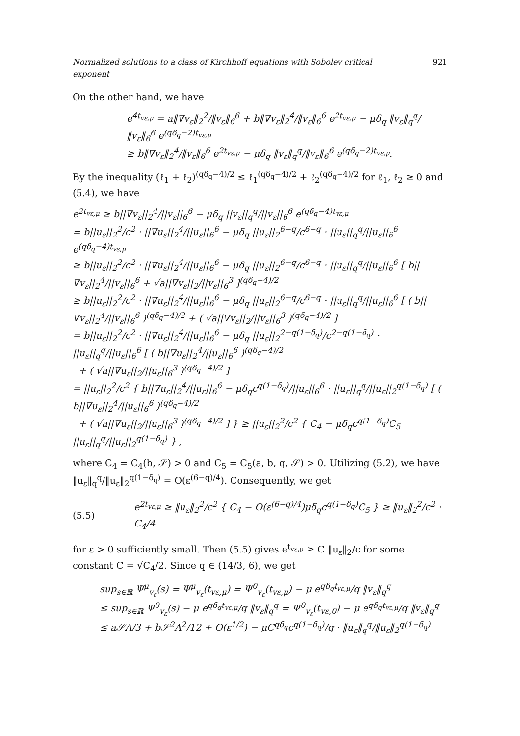Normalized solutions to a class of Kirchhoff equations with Sobolev critical exponent 921
On the other hand, we have
e<sup>4t<sub>vε,μ</sub></sup> = a‖∇v<sub>ε</sub>‖<sub>2</sub><sup>2</sup>/‖v<sub>ε</sub>‖<sub>6</sub><sup>6</sup> + b‖∇v<sub>ε</sub>‖<sub>2</sub><sup>4</sup>/‖v<sub>ε</sub>‖<sub>6</sub><sup>6</sup> e<sup>2t<sub>vε,μ</sub></sup> − μδ<sub>q</sub> ‖v<sub>ε</sub>‖<sub>q</sub><sup>q</sup>/‖v<sub>ε</sub>‖<sub>6</sub><sup>6</sup> e<sup>(qδ<sub>q</sub>−2)t<sub>vε,μ</sub></sup>
≥ b‖∇v<sub>ε</sub>‖<sub>2</sub><sup>4</sup>/‖v<sub>ε</sub>‖<sub>6</sub><sup>6</sup> e<sup>2t<sub>vε,μ</sub></sup> − μδ<sub>q</sub> ‖v<sub>ε</sub>‖<sub>q</sub><sup>q</sup>/‖v<sub>ε</sub>‖<sub>6</sub><sup>6</sup> e<sup>(qδ<sub>q</sub>−2)t<sub>vε,μ</sub></sup>.
By the inequality (ℓ<sub>1</sub> + ℓ<sub>2</sub>)<sup>(qδ<sub>q</sub>−4)/2</sup> ≤ ℓ<sub>1</sub><sup>(qδ<sub>q</sub>−4)/2</sup> + ℓ<sub>2</sub><sup>(qδ<sub>q</sub>−4)/2</sup> for ℓ<sub>1</sub>, ℓ<sub>2</sub> ≥ 0 and (5.4), we have
e<sup>2t<sub>vε,μ</sub></sup> ≥ b||∇v<sub>ε</sub>||<sub>2</sub><sup>4</sup>/||v<sub>ε</sub>||<sub>6</sub><sup>6</sup> − μδ<sub>q</sub> ||v<sub>ε</sub>||<sub>q</sub><sup>q</sup>/||v<sub>ε</sub>||<sub>6</sub><sup>6</sup> e<sup>(qδ<sub>q</sub>−4)t<sub>vε,μ</sub></sup>
= b||u<sub>ε</sub>||<sub>2</sub><sup>2</sup>/c<sup>2</sup> · ||∇u<sub>ε</sub>||<sub>2</sub><sup>4</sup>/||u<sub>ε</sub>||<sub>6</sub><sup>6</sup> − μδ<sub>q</sub> ||u<sub>ε</sub>||<sub>2</sub><sup>6−q</sup>/c<sup>6−q</sup> · ||u<sub>ε</sub>||<sub>q</sub><sup>q</sup>/||u<sub>ε</sub>||<sub>6</sub><sup>6</sup> e<sup>(qδ<sub>q</sub>−4)t<sub>vε,μ</sub></sup>
≥ b||u<sub>ε</sub>||<sub>2</sub><sup>2</sup>/c<sup>2</sup> · ||∇u<sub>ε</sub>||<sub>2</sub><sup>4</sup>/||u<sub>ε</sub>||<sub>6</sub><sup>6</sup> − μδ<sub>q</sub> ||u<sub>ε</sub>||<sub>2</sub><sup>6−q</sup>/c<sup>6−q</sup> · ||u<sub>ε</sub>||<sub>q</sub><sup>q</sup>/||u<sub>ε</sub>||<sub>6</sub><sup>6</sup> [ b||∇v<sub>ε</sub>||<sub>2</sub><sup>4</sup>/||v<sub>ε</sub>||<sub>6</sub><sup>6</sup> + √a||∇v<sub>ε</sub>||<sub>2</sub>/||v<sub>ε</sub>||<sub>6</sub><sup>3</sup> ]<sup>(qδ<sub>q</sub>−4)/2</sup>
≥ b||u<sub>ε</sub>||<sub>2</sub><sup>2</sup>/c<sup>2</sup> · ||∇u<sub>ε</sub>||<sub>2</sub><sup>4</sup>/||u<sub>ε</sub>||<sub>6</sub><sup>6</sup> − μδ<sub>q</sub> ||u<sub>ε</sub>||<sub>2</sub><sup>6−q</sup>/c<sup>6−q</sup> · ||u<sub>ε</sub>||<sub>q</sub><sup>q</sup>/||u<sub>ε</sub>||<sub>6</sub><sup>6</sup> [ ( b||∇v<sub>ε</sub>||<sub>2</sub><sup>4</sup>/||v<sub>ε</sub>||<sub>6</sub><sup>6</sup> )<sup>(qδ<sub>q</sub>−4)/2</sup> + ( √a||∇v<sub>ε</sub>||<sub>2</sub>/||v<sub>ε</sub>||<sub>6</sub><sup>3</sup> )<sup>(qδ<sub>q</sub>−4)/2</sup> ]
= b||u<sub>ε</sub>||<sub>2</sub><sup>2</sup>/c<sup>2</sup> · ||∇u<sub>ε</sub>||<sub>2</sub><sup>4</sup>/||u<sub>ε</sub>||<sub>6</sub><sup>6</sup> − μδ<sub>q</sub> ||u<sub>ε</sub>||<sub>2</sub><sup>2−q(1−δ<sub>q</sub>)</sup>/c<sup>2−q(1−δ<sub>q</sub>)</sup> · ||u<sub>ε</sub>||<sub>q</sub><sup>q</sup>/||u<sub>ε</sub>||<sub>6</sub><sup>6</sup> [ ( b||∇u<sub>ε</sub>||<sub>2</sub><sup>4</sup>/||u<sub>ε</sub>||<sub>6</sub><sup>6</sup> )<sup>(qδ<sub>q</sub>−4)/2</sup>
+ ( √a||∇u<sub>ε</sub>||<sub>2</sub>/||u<sub>ε</sub>||<sub>6</sub><sup>3</sup> )<sup>(qδ<sub>q</sub>−4)/2</sup> ]
= ||u<sub>ε</sub>||<sub>2</sub><sup>2</sup>/c<sup>2</sup> { b||∇u<sub>ε</sub>||<sub>2</sub><sup>4</sup>/||u<sub>ε</sub>||<sub>6</sub><sup>6</sup> − μδ<sub>q</sub>c<sup>q(1−δ<sub>q</sub>)</sup>/||u<sub>ε</sub>||<sub>6</sub><sup>6</sup> · ||u<sub>ε</sub>||<sub>q</sub><sup>q</sup>/||u<sub>ε</sub>||<sub>2</sub><sup>q(1−δ<sub>q</sub>)</sup> [ ( b||∇u<sub>ε</sub>||<sub>2</sub><sup>4</sup>/||u<sub>ε</sub>||<sub>6</sub><sup>6</sup> )<sup>(qδ<sub>q</sub>−4)/2</sup>
+ ( √a||∇u<sub>ε</sub>||<sub>2</sub>/||u<sub>ε</sub>||<sub>6</sub><sup>3</sup> )<sup>(qδ<sub>q</sub>−4)/2</sup> ] } ≥ ||u<sub>ε</sub>||<sub>2</sub><sup>2</sup>/c<sup>2</sup> { C<sub>4</sub> − μδ<sub>q</sub>c<sup>q(1−δ<sub>q</sub>)</sup>C<sub>5</sub> ||u<sub>ε</sub>||<sub>q</sub><sup>q</sup>/||u<sub>ε</sub>||<sub>2</sub><sup>q(1−δ<sub>q</sub>)</sup> } ,
where C<sub>4</sub> = C<sub>4</sub>(b, 𝒮) > 0 and C<sub>5</sub> = C<sub>5</sub>(a, b, q, 𝒮) > 0. Utilizing (5.2), we have ‖u<sub>ε</sub>‖<sub>q</sub><sup>q</sup>/‖u<sub>ε</sub>‖<sub>2</sub><sup>q(1−δ<sub>q</sub>)</sup> = O(ε<sup>(6−q)/4</sup>). Consequently, we get
(5.5) e<sup>2t<sub>vε,μ</sub></sup> ≥ ‖u<sub>ε</sub>‖<sub>2</sub><sup>2</sup>/c<sup>2</sup> { C<sub>4</sub> − O(ε<sup>(6−q)/4</sup>)μδ<sub>q</sub>c<sup>q(1−δ<sub>q</sub>)</sup>C<sub>5</sub> } ≥ ‖u<sub>ε</sub>‖<sub>2</sub><sup>2</sup>/c<sup>2</sup> · C<sub>4</sub>/4
for ε > 0 sufficiently small. Then (5.5) gives e<sup>t<sub>vε,μ</sub></sup> ≥ C ‖u<sub>ε</sub>‖<sub>2</sub>/c for some constant C = √C<sub>4</sub>/2. Since q ∈ (14/3, 6), we get
sup<sub>s∈ℝ</sub> Ψ<sup>μ</sup><sub>v<sub>ε</sub></sub>(s) = Ψ<sup>μ</sup><sub>v<sub>ε</sub></sub>(t<sub>vε,μ</sub>) = Ψ<sup>0</sup><sub>v<sub>ε</sub></sub>(t<sub>vε,μ</sub>) − μ e<sup>qδ<sub>q</sub>t<sub>vε,μ</sub></sup>/q ‖v<sub>ε</sub>‖<sub>q</sub><sup>q</sup>
≤ sup<sub>s∈ℝ</sub> Ψ<sup>0</sup><sub>v<sub>ε</sub></sub>(s) − μ e<sup>qδ<sub>q</sub>t<sub>vε,μ</sub></sup>/q ‖v<sub>ε</sub>‖<sub>q</sub><sup>q</sup> = Ψ<sup>0</sup><sub>v<sub>ε</sub></sub>(t<sub>vε,0</sub>) − μ e<sup>qδ<sub>q</sub>t<sub>vε,μ</sub></sup>/q ‖v<sub>ε</sub>‖<sub>q</sub><sup>q</sup>
≤ a𝒮Λ/3 + b𝒮<sup>2</sup>Λ<sup>2</sup>/12 + O(ε<sup>1/2</sup>) − μC<sup>qδ<sub>q</sub></sup>c<sup>q(1−δ<sub>q</sub>)</sup>/q · ‖u<sub>ε</sub>‖<sub>q</sub><sup>q</sup>/‖u<sub>ε</sub>‖<sub>2</sub><sup>q(1−δ<sub>q</sub>)</sup>